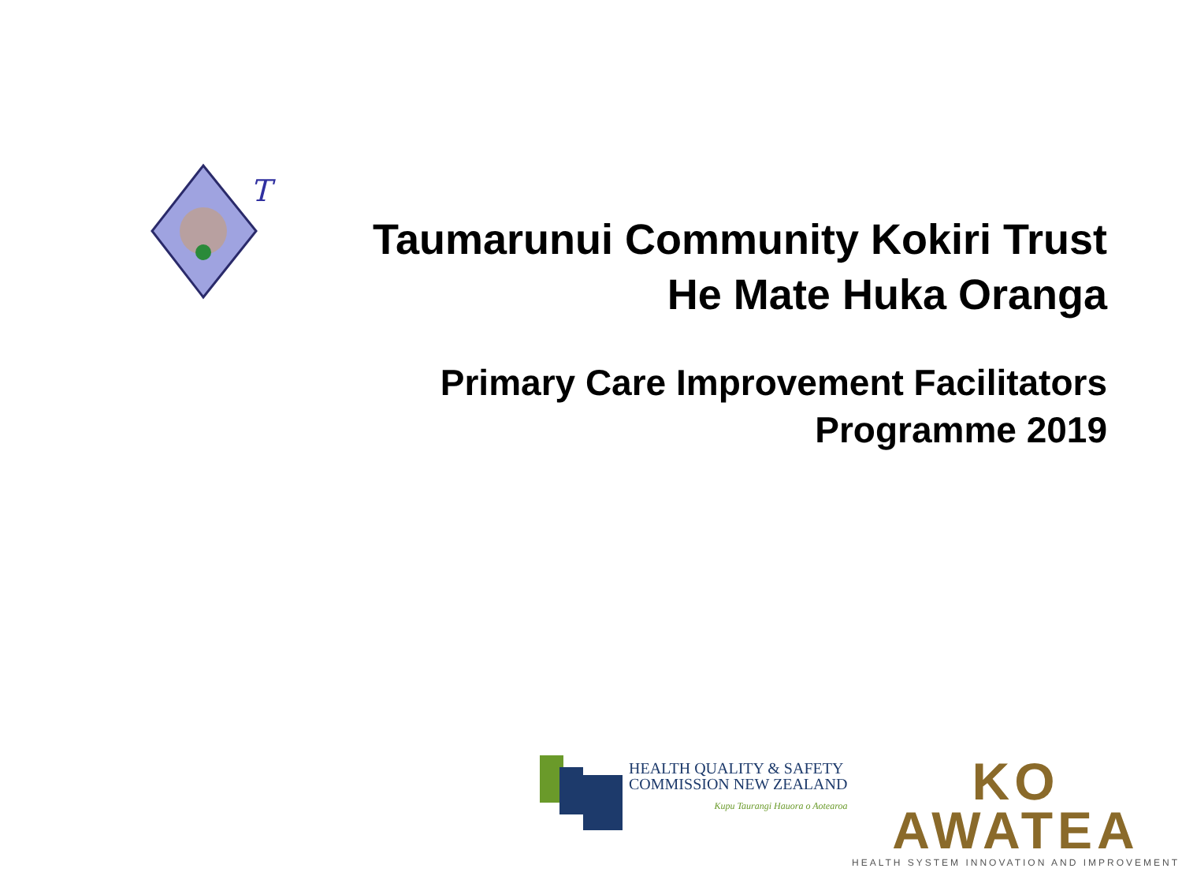T
Taumarunui Community Kokiri Trust
He Mate Huka Oranga
Primary Care Improvement Facilitators
Programme 2019
HEALTH QUALITY & SAFETY
COMMISSION NEW ZEALAND
Kupu Taurangi Hauora o Aotearoa
KO AWATEA
HEALTH SYSTEM INNOVATION AND IMPROVEMENT